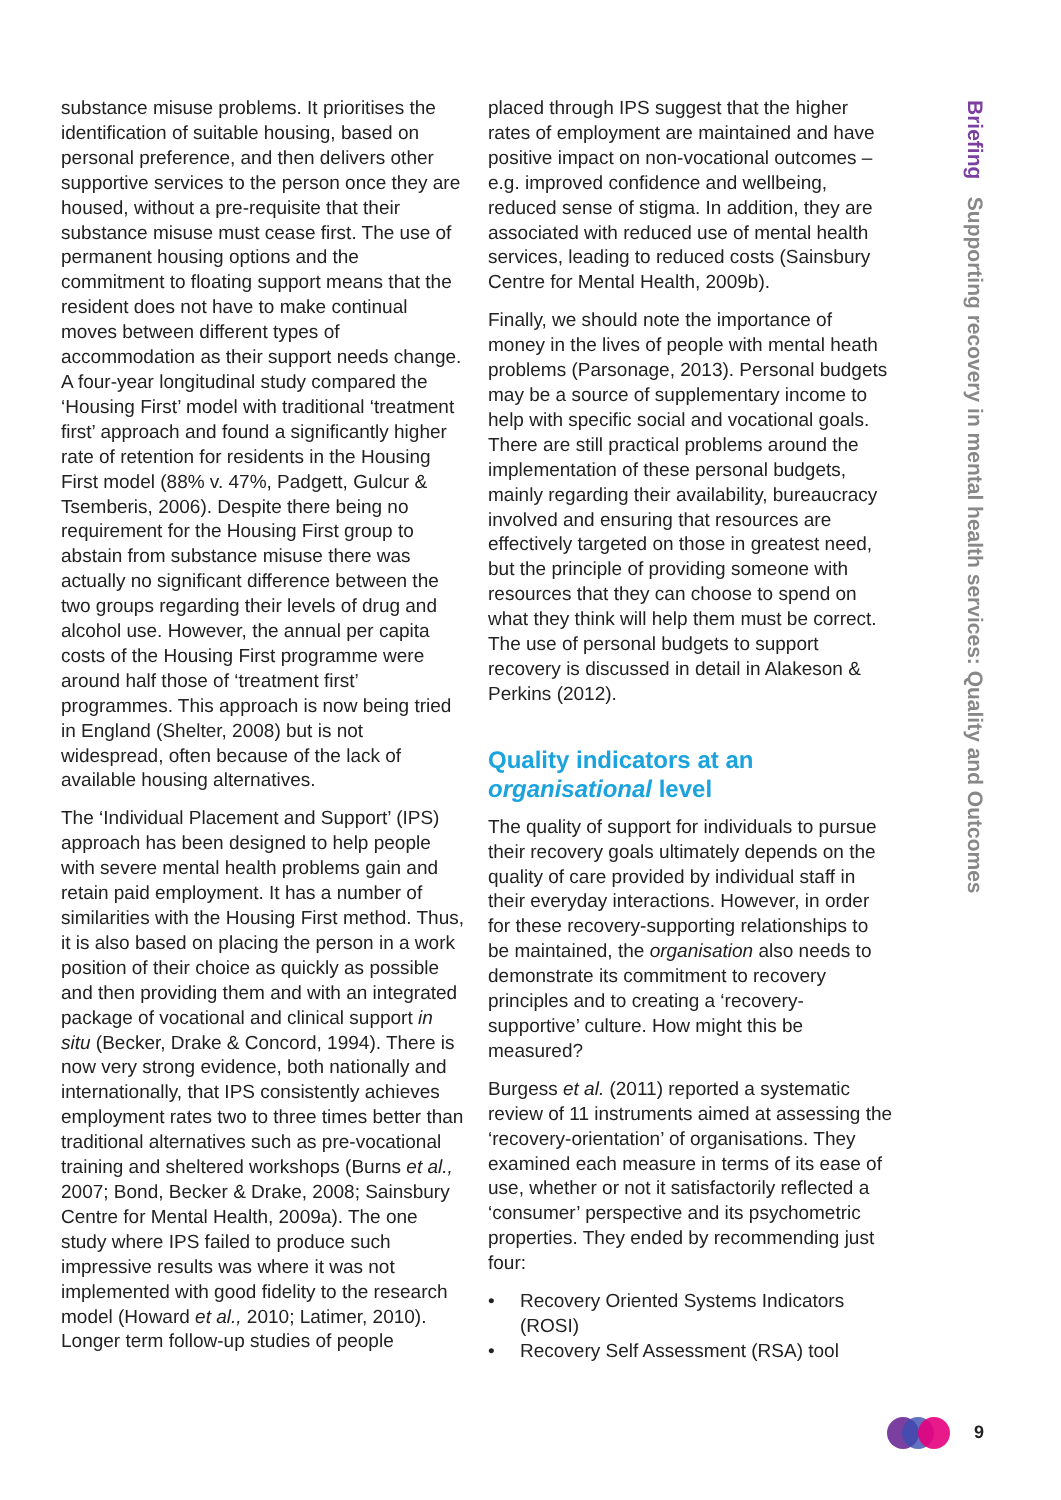substance misuse problems. It prioritises the identification of suitable housing, based on personal preference, and then delivers other supportive services to the person once they are housed, without a pre-requisite that their substance misuse must cease first. The use of permanent housing options and the commitment to floating support means that the resident does not have to make continual moves between different types of accommodation as their support needs change. A four-year longitudinal study compared the ‘Housing First’ model with traditional ‘treatment first’ approach and found a significantly higher rate of retention for residents in the Housing First model (88% v. 47%, Padgett, Gulcur & Tsemberis, 2006). Despite there being no requirement for the Housing First group to abstain from substance misuse there was actually no significant difference between the two groups regarding their levels of drug and alcohol use. However, the annual per capita costs of the Housing First programme were around half those of ‘treatment first’ programmes. This approach is now being tried in England (Shelter, 2008) but is not widespread, often because of the lack of available housing alternatives.
The ‘Individual Placement and Support’ (IPS) approach has been designed to help people with severe mental health problems gain and retain paid employment. It has a number of similarities with the Housing First method. Thus, it is also based on placing the person in a work position of their choice as quickly as possible and then providing them and with an integrated package of vocational and clinical support in situ (Becker, Drake & Concord, 1994). There is now very strong evidence, both nationally and internationally, that IPS consistently achieves employment rates two to three times better than traditional alternatives such as pre-vocational training and sheltered workshops (Burns et al., 2007; Bond, Becker & Drake, 2008; Sainsbury Centre for Mental Health, 2009a). The one study where IPS failed to produce such impressive results was where it was not implemented with good fidelity to the research model (Howard et al., 2010; Latimer, 2010). Longer term follow-up studies of people
placed through IPS suggest that the higher rates of employment are maintained and have positive impact on non-vocational outcomes – e.g. improved confidence and wellbeing, reduced sense of stigma. In addition, they are associated with reduced use of mental health services, leading to reduced costs (Sainsbury Centre for Mental Health, 2009b).
Finally, we should note the importance of money in the lives of people with mental heath problems (Parsonage, 2013). Personal budgets may be a source of supplementary income to help with specific social and vocational goals. There are still practical problems around the implementation of these personal budgets, mainly regarding their availability, bureaucracy involved and ensuring that resources are effectively targeted on those in greatest need, but the principle of providing someone with resources that they can choose to spend on what they think will help them must be correct. The use of personal budgets to support recovery is discussed in detail in Alakeson & Perkins (2012).
Quality indicators at an organisational level
The quality of support for individuals to pursue their recovery goals ultimately depends on the quality of care provided by individual staff in their everyday interactions. However, in order for these recovery-supporting relationships to be maintained, the organisation also needs to demonstrate its commitment to recovery principles and to creating a ‘recovery-supportive’ culture. How might this be measured?
Burgess et al. (2011) reported a systematic review of 11 instruments aimed at assessing the ‘recovery-orientation’ of organisations. They examined each measure in terms of its ease of use, whether or not it satisfactorily reflected a ‘consumer’ perspective and its psychometric properties. They ended by recommending just four:
• Recovery Oriented Systems Indicators (ROSI)
• Recovery Self Assessment (RSA) tool
Briefing Supporting recovery in mental health services: Quality and Outcomes
9